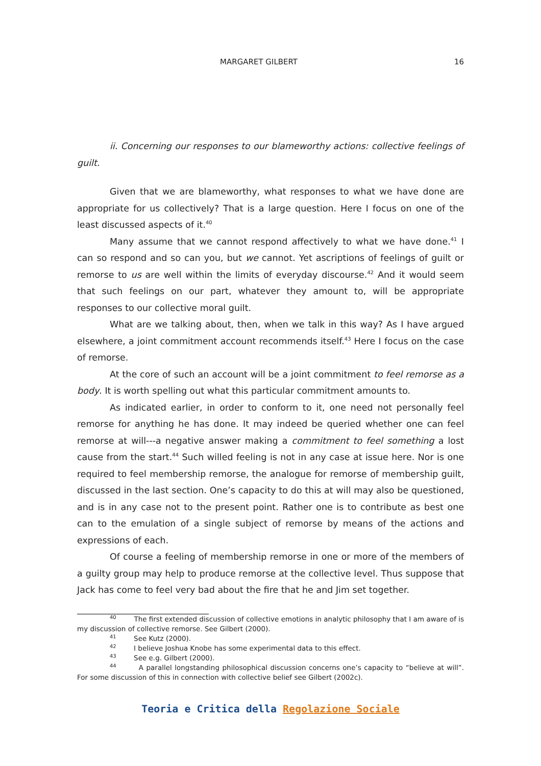MARGARET GILBERT 16
ii. Concerning our responses to our blameworthy actions: collective feelings of guilt.
Given that we are blameworthy, what responses to what we have done are appropriate for us collectively? That is a large question. Here I focus on one of the least discussed aspects of it.<sup>40</sup>
Many assume that we cannot respond affectively to what we have done.<sup>41</sup> I can so respond and so can you, but we cannot. Yet ascriptions of feelings of guilt or remorse to us are well within the limits of everyday discourse.<sup>42</sup> And it would seem that such feelings on our part, whatever they amount to, will be appropriate responses to our collective moral guilt.
What are we talking about, then, when we talk in this way? As I have argued elsewhere, a joint commitment account recommends itself.<sup>43</sup> Here I focus on the case of remorse.
At the core of such an account will be a joint commitment to feel remorse as a body. It is worth spelling out what this particular commitment amounts to.
As indicated earlier, in order to conform to it, one need not personally feel remorse for anything he has done. It may indeed be queried whether one can feel remorse at will---a negative answer making a commitment to feel something a lost cause from the start.<sup>44</sup> Such willed feeling is not in any case at issue here. Nor is one required to feel membership remorse, the analogue for remorse of membership guilt, discussed in the last section. One’s capacity to do this at will may also be questioned, and is in any case not to the present point. Rather one is to contribute as best one can to the emulation of a single subject of remorse by means of the actions and expressions of each.
Of course a feeling of membership remorse in one or more of the members of a guilty group may help to produce remorse at the collective level. Thus suppose that Jack has come to feel very bad about the fire that he and Jim set together.
<sup>40</sup> The first extended discussion of collective emotions in analytic philosophy that I am aware of is my discussion of collective remorse. See Gilbert (2000).
<sup>41</sup> See Kutz (2000).
<sup>42</sup> I believe Joshua Knobe has some experimental data to this effect.
<sup>43</sup> See e.g. Gilbert (2000).
<sup>44</sup> A parallel longstanding philosophical discussion concerns one’s capacity to “believe at will”. For some discussion of this in connection with collective belief see Gilbert (2002c).
Teoria e Critica della Regolazione Sociale